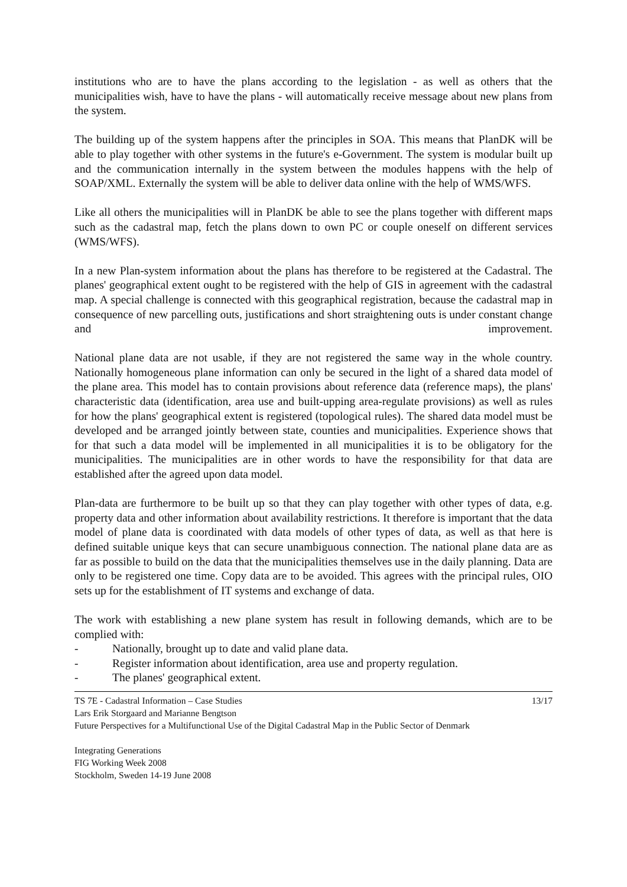institutions who are to have the plans according to the legislation - as well as others that the municipalities wish, have to have the plans - will automatically receive message about new plans from the system.
The building up of the system happens after the principles in SOA. This means that PlanDK will be able to play together with other systems in the future's e-Government. The system is modular built up and the communication internally in the system between the modules happens with the help of SOAP/XML. Externally the system will be able to deliver data online with the help of WMS/WFS.
Like all others the municipalities will in PlanDK be able to see the plans together with different maps such as the cadastral map, fetch the plans down to own PC or couple oneself on different services (WMS/WFS).
In a new Plan-system information about the plans has therefore to be registered at the Cadastral. The planes' geographical extent ought to be registered with the help of GIS in agreement with the cadastral map. A special challenge is connected with this geographical registration, because the cadastral map in consequence of new parcelling outs, justifications and short straightening outs is under constant change and improvement.
National plane data are not usable, if they are not registered the same way in the whole country. Nationally homogeneous plane information can only be secured in the light of a shared data model of the plane area. This model has to contain provisions about reference data (reference maps), the plans' characteristic data (identification, area use and built-upping area-regulate provisions) as well as rules for how the plans' geographical extent is registered (topological rules). The shared data model must be developed and be arranged jointly between state, counties and municipalities. Experience shows that for that such a data model will be implemented in all municipalities it is to be obligatory for the municipalities. The municipalities are in other words to have the responsibility for that data are established after the agreed upon data model.
Plan-data are furthermore to be built up so that they can play together with other types of data, e.g. property data and other information about availability restrictions. It therefore is important that the data model of plane data is coordinated with data models of other types of data, as well as that here is defined suitable unique keys that can secure unambiguous connection. The national plane data are as far as possible to build on the data that the municipalities themselves use in the daily planning. Data are only to be registered one time. Copy data are to be avoided. This agrees with the principal rules, OIO sets up for the establishment of IT systems and exchange of data.
The work with establishing a new plane system has result in following demands, which are to be complied with:
- Nationally, brought up to date and valid plane data.
- Register information about identification, area use and property regulation.
- The planes' geographical extent.
TS 7E - Cadastral Information – Case Studies 13/17
Lars Erik Storgaard and Marianne Bengtson
Future Perspectives for a Multifunctional Use of the Digital Cadastral Map in the Public Sector of Denmark
Integrating Generations
FIG Working Week 2008
Stockholm, Sweden 14-19 June 2008